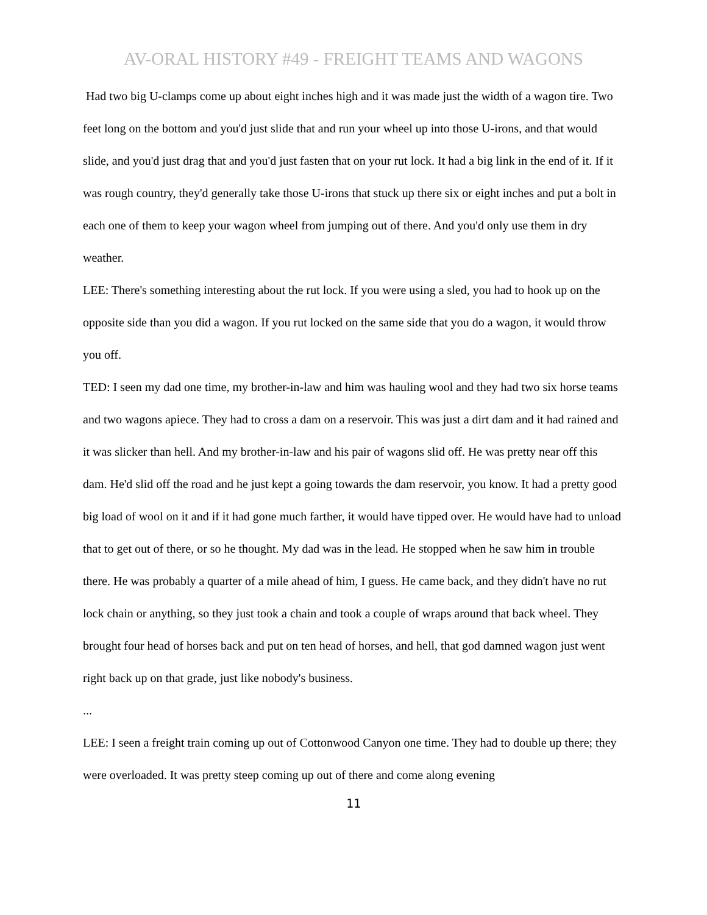AV-ORAL HISTORY #49 - FREIGHT TEAMS AND WAGONS
Had two big U-clamps come up about eight inches high and it was made just the width of a wagon tire. Two feet long on the bottom and you'd just slide that and run your wheel up into those U-irons, and that would slide, and you'd just drag that and you'd just fasten that on your rut lock. It had a big link in the end of it. If it was rough country, they'd generally take those U-irons that stuck up there six or eight inches and put a bolt in each one of them to keep your wagon wheel from jumping out of there. And you'd only use them in dry weather.
LEE: There's something interesting about the rut lock. If you were using a sled, you had to hook up on the opposite side than you did a wagon. If you rut locked on the same side that you do a wagon, it would throw you off.
TED: I seen my dad one time, my brother-in-law and him was hauling wool and they had two six horse teams and two wagons apiece. They had to cross a dam on a reservoir. This was just a dirt dam and it had rained and it was slicker than hell. And my brother-in-law and his pair of wagons slid off. He was pretty near off this dam. He'd slid off the road and he just kept a going towards the dam reservoir, you know. It had a pretty good big load of wool on it and if it had gone much farther, it would have tipped over. He would have had to unload that to get out of there, or so he thought. My dad was in the lead. He stopped when he saw him in trouble there. He was probably a quarter of a mile ahead of him, I guess. He came back, and they didn't have no rut lock chain or anything, so they just took a chain and took a couple of wraps around that back wheel. They brought four head of horses back and put on ten head of horses, and hell, that god damned wagon just went right back up on that grade, just like nobody's business.
...
LEE: I seen a freight train coming up out of Cottonwood Canyon one time. They had to double up there; they were overloaded. It was pretty steep coming up out of there and come along evening
11